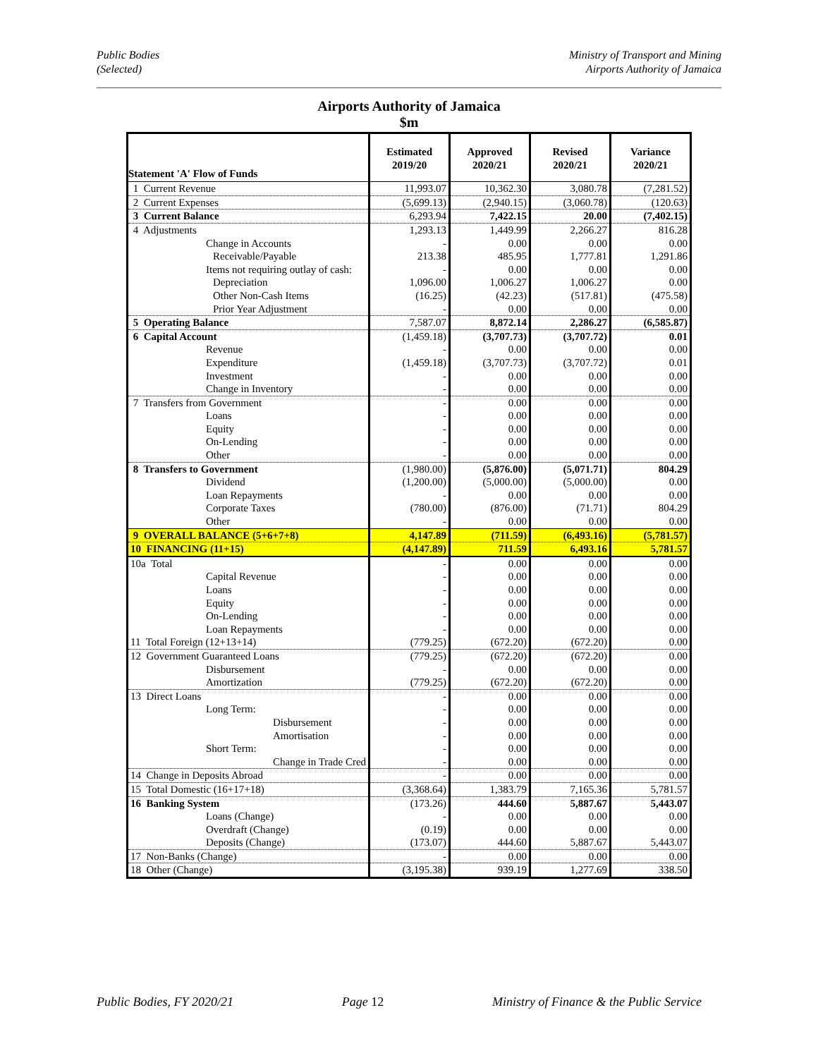Public Bodies
(Selected)
Ministry of Transport and Mining
Airports Authority of Jamaica
Airports Authority of Jamaica
$m
| Statement 'A' Flow of Funds | Estimated 2019/20 | Approved 2020/21 | Revised 2020/21 | Variance 2020/21 |
| --- | --- | --- | --- | --- |
| 1 Current Revenue | 11,993.07 | 10,362.30 | 3,080.78 | (7,281.52) |
| 2 Current Expenses | (5,699.13) | (2,940.15) | (3,060.78) | (120.63) |
| 3 Current Balance | 6,293.94 | 7,422.15 | 20.00 | (7,402.15) |
| 4 Adjustments | 1,293.13 | 1,449.99 | 2,266.27 | 816.28 |
| Change in Accounts | - | 0.00 | 0.00 | 0.00 |
| Receivable/Payable | 213.38 | 485.95 | 1,777.81 | 1,291.86 |
| Items not requiring outlay of cash: | - | 0.00 | 0.00 | 0.00 |
| Depreciation | 1,096.00 | 1,006.27 | 1,006.27 | 0.00 |
| Other Non-Cash Items | (16.25) | (42.23) | (517.81) | (475.58) |
| Prior Year Adjustment | - | 0.00 | 0.00 | 0.00 |
| 5 Operating Balance | 7,587.07 | 8,872.14 | 2,286.27 | (6,585.87) |
| 6 Capital Account | (1,459.18) | (3,707.73) | (3,707.72) | 0.01 |
| Revenue | - | 0.00 | 0.00 | 0.00 |
| Expenditure | (1,459.18) | (3,707.73) | (3,707.72) | 0.01 |
| Investment | - | 0.00 | 0.00 | 0.00 |
| Change in Inventory | - | 0.00 | 0.00 | 0.00 |
| 7 Transfers from Government | - | 0.00 | 0.00 | 0.00 |
| Loans | - | 0.00 | 0.00 | 0.00 |
| Equity | - | 0.00 | 0.00 | 0.00 |
| On-Lending | - | 0.00 | 0.00 | 0.00 |
| Other | - | 0.00 | 0.00 | 0.00 |
| 8 Transfers to Government | (1,980.00) | (5,876.00) | (5,071.71) | 804.29 |
| Dividend | (1,200.00) | (5,000.00) | (5,000.00) | 0.00 |
| Loan Repayments | - | 0.00 | 0.00 | 0.00 |
| Corporate Taxes | (780.00) | (876.00) | (71.71) | 804.29 |
| Other | - | 0.00 | 0.00 | 0.00 |
| 9 OVERALL BALANCE (5+6+7+8) | 4,147.89 | (711.59) | (6,493.16) | (5,781.57) |
| 10 FINANCING (11+15) | (4,147.89) | 711.59 | 6,493.16 | 5,781.57 |
| 10a Total | - | 0.00 | 0.00 | 0.00 |
| Capital Revenue | - | 0.00 | 0.00 | 0.00 |
| Loans | - | 0.00 | 0.00 | 0.00 |
| Equity | - | 0.00 | 0.00 | 0.00 |
| On-Lending | - | 0.00 | 0.00 | 0.00 |
| Loan Repayments | - | 0.00 | 0.00 | 0.00 |
| 11 Total Foreign (12+13+14) | (779.25) | (672.20) | (672.20) | 0.00 |
| 12 Government Guaranteed Loans | (779.25) | (672.20) | (672.20) | 0.00 |
| Disbursement | - | 0.00 | 0.00 | 0.00 |
| Amortization | (779.25) | (672.20) | (672.20) | 0.00 |
| 13 Direct Loans | - | 0.00 | 0.00 | 0.00 |
| Long Term: | - | 0.00 | 0.00 | 0.00 |
| Disbursement | - | 0.00 | 0.00 | 0.00 |
| Amortisation | - | 0.00 | 0.00 | 0.00 |
| Short Term: | - | 0.00 | 0.00 | 0.00 |
| Change in Trade Cred | - | 0.00 | 0.00 | 0.00 |
| 14 Change in Deposits Abroad | - | 0.00 | 0.00 | 0.00 |
| 15 Total Domestic (16+17+18) | (3,368.64) | 1,383.79 | 7,165.36 | 5,781.57 |
| 16 Banking System | (173.26) | 444.60 | 5,887.67 | 5,443.07 |
| Loans (Change) | - | 0.00 | 0.00 | 0.00 |
| Overdraft (Change) | (0.19) | 0.00 | 0.00 | 0.00 |
| Deposits (Change) | (173.07) | 444.60 | 5,887.67 | 5,443.07 |
| 17 Non-Banks (Change) | - | 0.00 | 0.00 | 0.00 |
| 18 Other (Change) | (3,195.38) | 939.19 | 1,277.69 | 338.50 |
Public Bodies, FY 2020/21 Page 12 Ministry of Finance & the Public Service